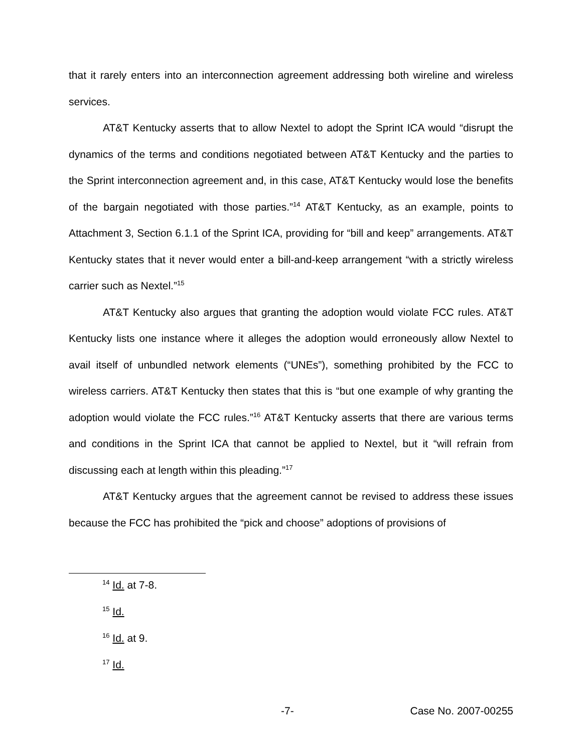that it rarely enters into an interconnection agreement addressing both wireline and wireless services.
AT&T Kentucky asserts that to allow Nextel to adopt the Sprint ICA would “disrupt the dynamics of the terms and conditions negotiated between AT&T Kentucky and the parties to the Sprint interconnection agreement and, in this case, AT&T Kentucky would lose the benefits of the bargain negotiated with those parties.”<sup>14</sup> AT&T Kentucky, as an example, points to Attachment 3, Section 6.1.1 of the Sprint ICA, providing for “bill and keep” arrangements. AT&T Kentucky states that it never would enter a bill-and-keep arrangement “with a strictly wireless carrier such as Nextel.”<sup>15</sup>
AT&T Kentucky also argues that granting the adoption would violate FCC rules. AT&T Kentucky lists one instance where it alleges the adoption would erroneously allow Nextel to avail itself of unbundled network elements (“UNEs”), something prohibited by the FCC to wireless carriers. AT&T Kentucky then states that this is “but one example of why granting the adoption would violate the FCC rules.”<sup>16</sup> AT&T Kentucky asserts that there are various terms and conditions in the Sprint ICA that cannot be applied to Nextel, but it “will refrain from discussing each at length within this pleading.”<sup>17</sup>
AT&T Kentucky argues that the agreement cannot be revised to address these issues because the FCC has prohibited the “pick and choose” adoptions of provisions of
<sup>14</sup> Id. at 7-8.
<sup>15</sup> Id.
<sup>16</sup> Id. at 9.
<sup>17</sup> Id.
-7- Case No. 2007-00255